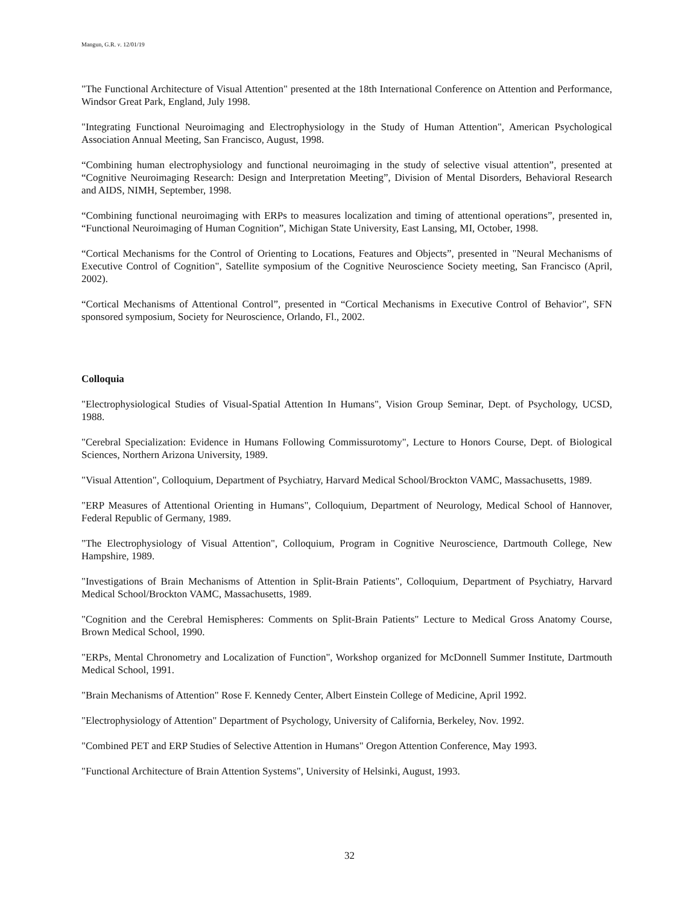Mangun, G.R. v. 12/01/19
"The Functional Architecture of Visual Attention" presented at the 18th International Conference on Attention and Performance, Windsor Great Park, England, July 1998.
"Integrating Functional Neuroimaging and Electrophysiology in the Study of Human Attention", American Psychological Association Annual Meeting, San Francisco, August, 1998.
“Combining human electrophysiology and functional neuroimaging in the study of selective visual attention”, presented at “Cognitive Neuroimaging Research: Design and Interpretation Meeting”, Division of Mental Disorders, Behavioral Research and AIDS, NIMH, September, 1998.
“Combining functional neuroimaging with ERPs to measures localization and timing of attentional operations”, presented in, “Functional Neuroimaging of Human Cognition”, Michigan State University, East Lansing, MI, October, 1998.
“Cortical Mechanisms for the Control of Orienting to Locations, Features and Objects”, presented in "Neural Mechanisms of Executive Control of Cognition", Satellite symposium of the Cognitive Neuroscience Society meeting, San Francisco (April, 2002).
“Cortical Mechanisms of Attentional Control”, presented in “Cortical Mechanisms in Executive Control of Behavior", SFN sponsored symposium, Society for Neuroscience, Orlando, Fl., 2002.
Colloquia
"Electrophysiological Studies of Visual-Spatial Attention In Humans", Vision Group Seminar, Dept. of Psychology, UCSD, 1988.
"Cerebral Specialization: Evidence in Humans Following Commissurotomy", Lecture to Honors Course, Dept. of Biological Sciences, Northern Arizona University, 1989.
"Visual Attention", Colloquium, Department of Psychiatry, Harvard Medical School/Brockton VAMC, Massachusetts, 1989.
"ERP Measures of Attentional Orienting in Humans", Colloquium, Department of Neurology, Medical School of Hannover, Federal Republic of Germany, 1989.
"The Electrophysiology of Visual Attention", Colloquium, Program in Cognitive Neuroscience, Dartmouth College, New Hampshire, 1989.
"Investigations of Brain Mechanisms of Attention in Split-Brain Patients", Colloquium, Department of Psychiatry, Harvard Medical School/Brockton VAMC, Massachusetts, 1989.
"Cognition and the Cerebral Hemispheres: Comments on Split-Brain Patients" Lecture to Medical Gross Anatomy Course, Brown Medical School, 1990.
"ERPs, Mental Chronometry and Localization of Function", Workshop organized for McDonnell Summer Institute, Dartmouth Medical School, 1991.
"Brain Mechanisms of Attention" Rose F. Kennedy Center, Albert Einstein College of Medicine, April 1992.
"Electrophysiology of Attention" Department of Psychology, University of California, Berkeley, Nov. 1992.
"Combined PET and ERP Studies of Selective Attention in Humans" Oregon Attention Conference, May 1993.
"Functional Architecture of Brain Attention Systems", University of Helsinki, August, 1993.
32